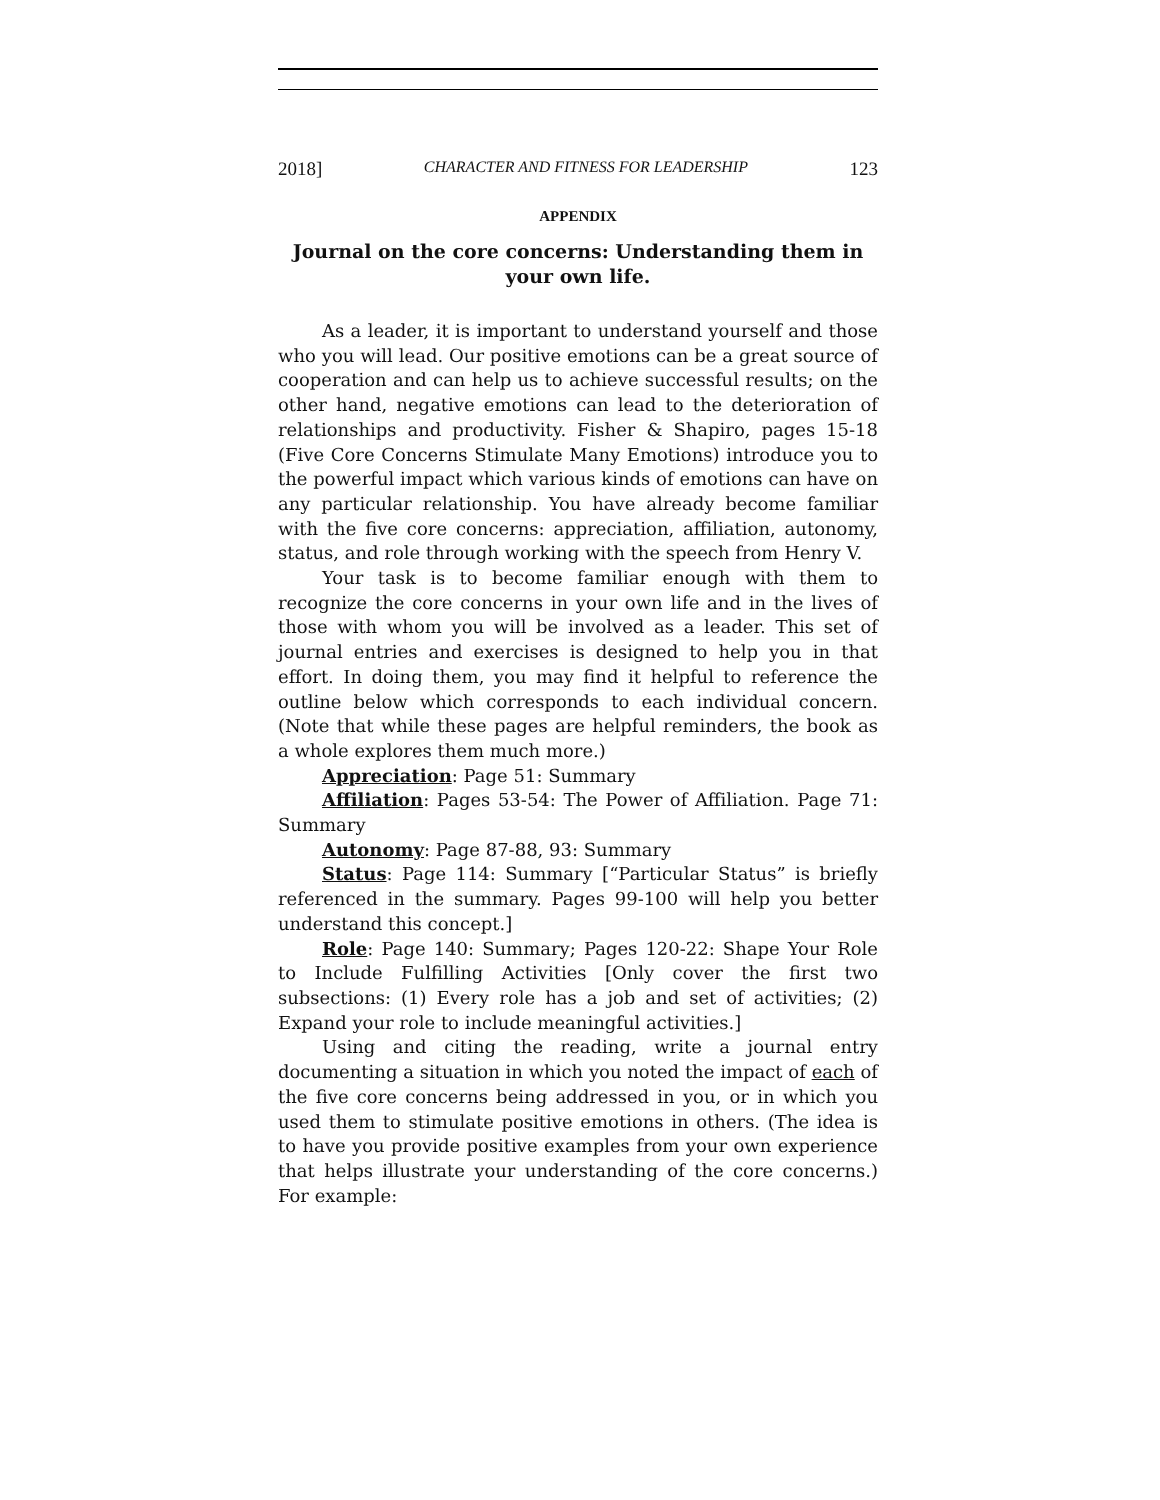2018] CHARACTER AND FITNESS FOR LEADERSHIP 123
APPENDIX
Journal on the core concerns: Understanding them in your own life.
As a leader, it is important to understand yourself and those who you will lead. Our positive emotions can be a great source of cooperation and can help us to achieve successful results; on the other hand, negative emotions can lead to the deterioration of relationships and productivity. Fisher & Shapiro, pages 15-18 (Five Core Concerns Stimulate Many Emotions) introduce you to the powerful impact which various kinds of emotions can have on any particular relationship. You have already become familiar with the five core concerns: appreciation, affiliation, autonomy, status, and role through working with the speech from Henry V.
Your task is to become familiar enough with them to recognize the core concerns in your own life and in the lives of those with whom you will be involved as a leader. This set of journal entries and exercises is designed to help you in that effort. In doing them, you may find it helpful to reference the outline below which corresponds to each individual concern. (Note that while these pages are helpful reminders, the book as a whole explores them much more.)
Appreciation: Page 51: Summary
Affiliation: Pages 53-54: The Power of Affiliation. Page 71: Summary
Autonomy: Page 87-88, 93: Summary
Status: Page 114: Summary [“Particular Status” is briefly referenced in the summary. Pages 99-100 will help you better understand this concept.]
Role: Page 140: Summary; Pages 120-22: Shape Your Role to Include Fulfilling Activities [Only cover the first two subsections: (1) Every role has a job and set of activities; (2) Expand your role to include meaningful activities.]
Using and citing the reading, write a journal entry documenting a situation in which you noted the impact of each of the five core concerns being addressed in you, or in which you used them to stimulate positive emotions in others. (The idea is to have you provide positive examples from your own experience that helps illustrate your understanding of the core concerns.) For example: